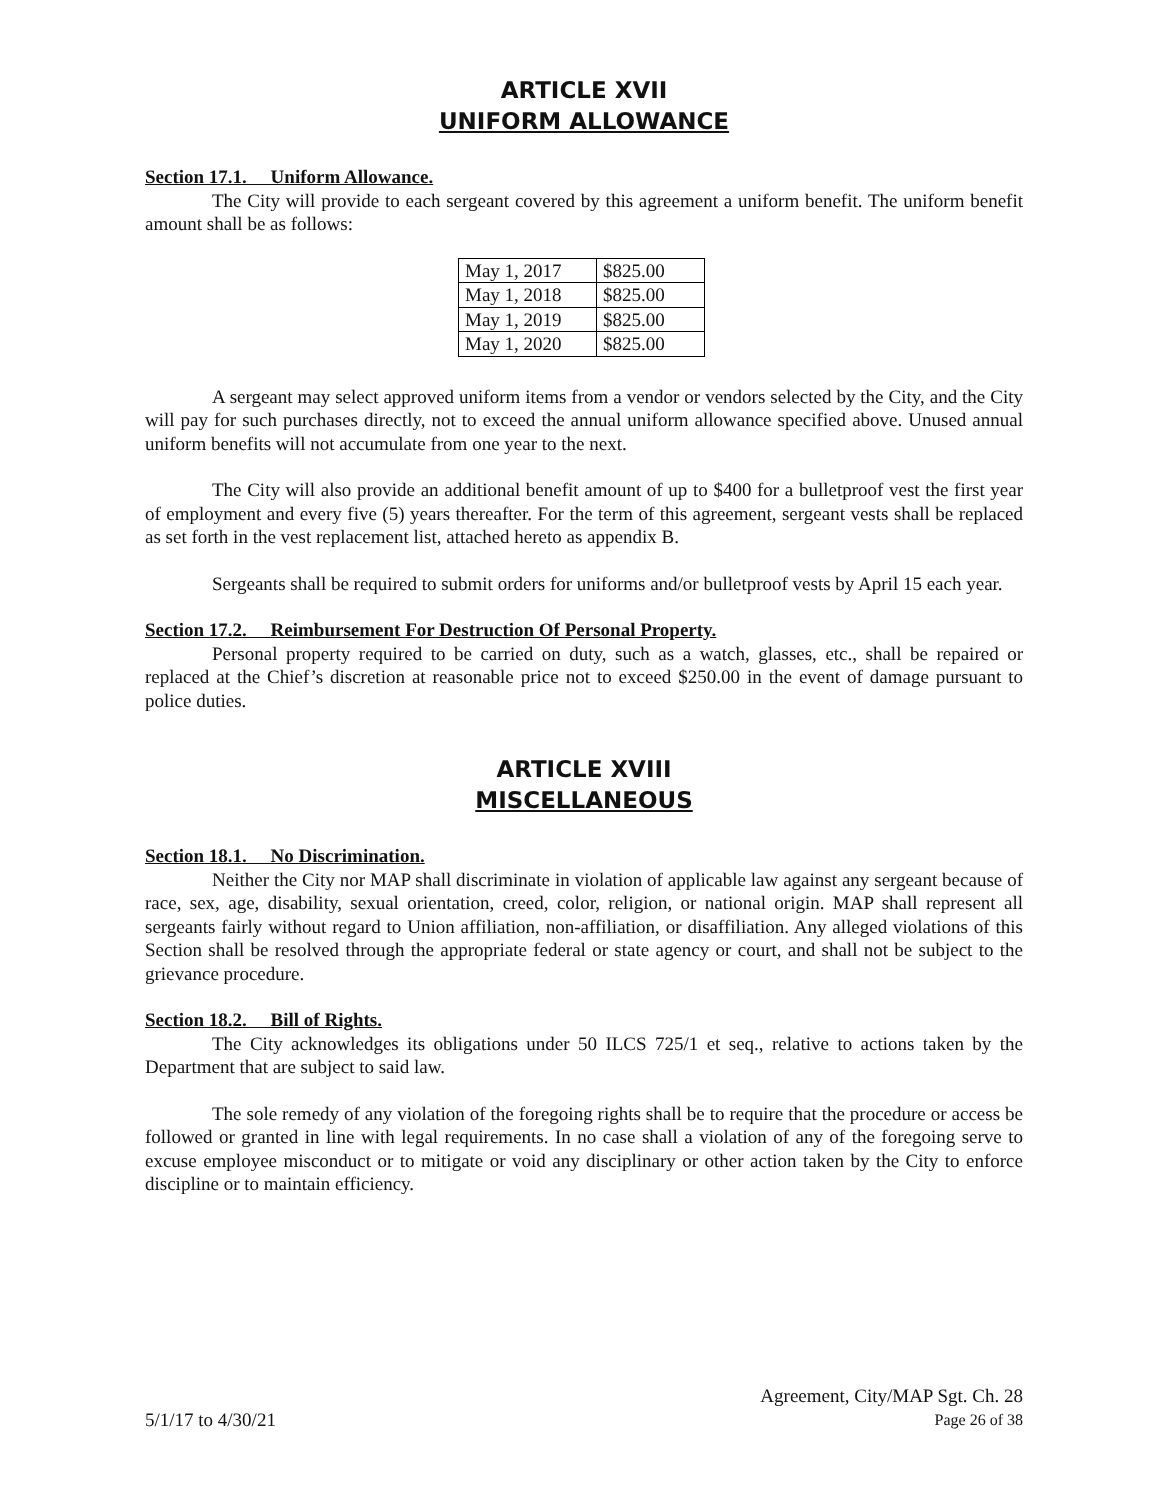ARTICLE XVII
UNIFORM ALLOWANCE
Section 17.1. Uniform Allowance.
The City will provide to each sergeant covered by this agreement a uniform benefit. The uniform benefit amount shall be as follows:
| May 1, 2017 | $825.00 |
| May 1, 2018 | $825.00 |
| May 1, 2019 | $825.00 |
| May 1, 2020 | $825.00 |
A sergeant may select approved uniform items from a vendor or vendors selected by the City, and the City will pay for such purchases directly, not to exceed the annual uniform allowance specified above. Unused annual uniform benefits will not accumulate from one year to the next.
The City will also provide an additional benefit amount of up to $400 for a bulletproof vest the first year of employment and every five (5) years thereafter. For the term of this agreement, sergeant vests shall be replaced as set forth in the vest replacement list, attached hereto as appendix B.
Sergeants shall be required to submit orders for uniforms and/or bulletproof vests by April 15 each year.
Section 17.2. Reimbursement For Destruction Of Personal Property.
Personal property required to be carried on duty, such as a watch, glasses, etc., shall be repaired or replaced at the Chief’s discretion at reasonable price not to exceed $250.00 in the event of damage pursuant to police duties.
ARTICLE XVIII
MISCELLANEOUS
Section 18.1. No Discrimination.
Neither the City nor MAP shall discriminate in violation of applicable law against any sergeant because of race, sex, age, disability, sexual orientation, creed, color, religion, or national origin. MAP shall represent all sergeants fairly without regard to Union affiliation, non-affiliation, or disaffiliation. Any alleged violations of this Section shall be resolved through the appropriate federal or state agency or court, and shall not be subject to the grievance procedure.
Section 18.2. Bill of Rights.
The City acknowledges its obligations under 50 ILCS 725/1 et seq., relative to actions taken by the Department that are subject to said law.
The sole remedy of any violation of the foregoing rights shall be to require that the procedure or access be followed or granted in line with legal requirements. In no case shall a violation of any of the foregoing serve to excuse employee misconduct or to mitigate or void any disciplinary or other action taken by the City to enforce discipline or to maintain efficiency.
Agreement, City/MAP Sgt. Ch. 28
5/1/17 to 4/30/21 Page 26 of 38